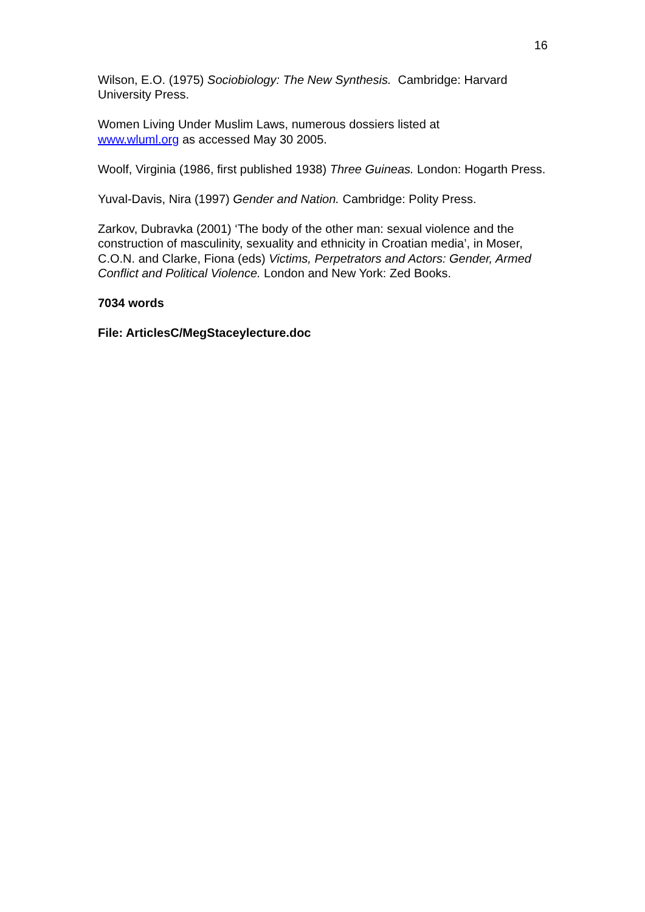16
Wilson, E.O. (1975) Sociobiology: The New Synthesis. Cambridge: Harvard University Press.
Women Living Under Muslim Laws, numerous dossiers listed at
www.wluml.org as accessed May 30 2005.
Woolf, Virginia (1986, first published 1938) Three Guineas. London: Hogarth Press.
Yuval-Davis, Nira (1997) Gender and Nation. Cambridge: Polity Press.
Zarkov, Dubravka (2001) ‘The body of the other man: sexual violence and the construction of masculinity, sexuality and ethnicity in Croatian media’, in Moser, C.O.N. and Clarke, Fiona (eds) Victims, Perpetrators and Actors: Gender, Armed Conflict and Political Violence. London and New York: Zed Books.
7034 words
File: ArticlesC/MegStaceylecture.doc